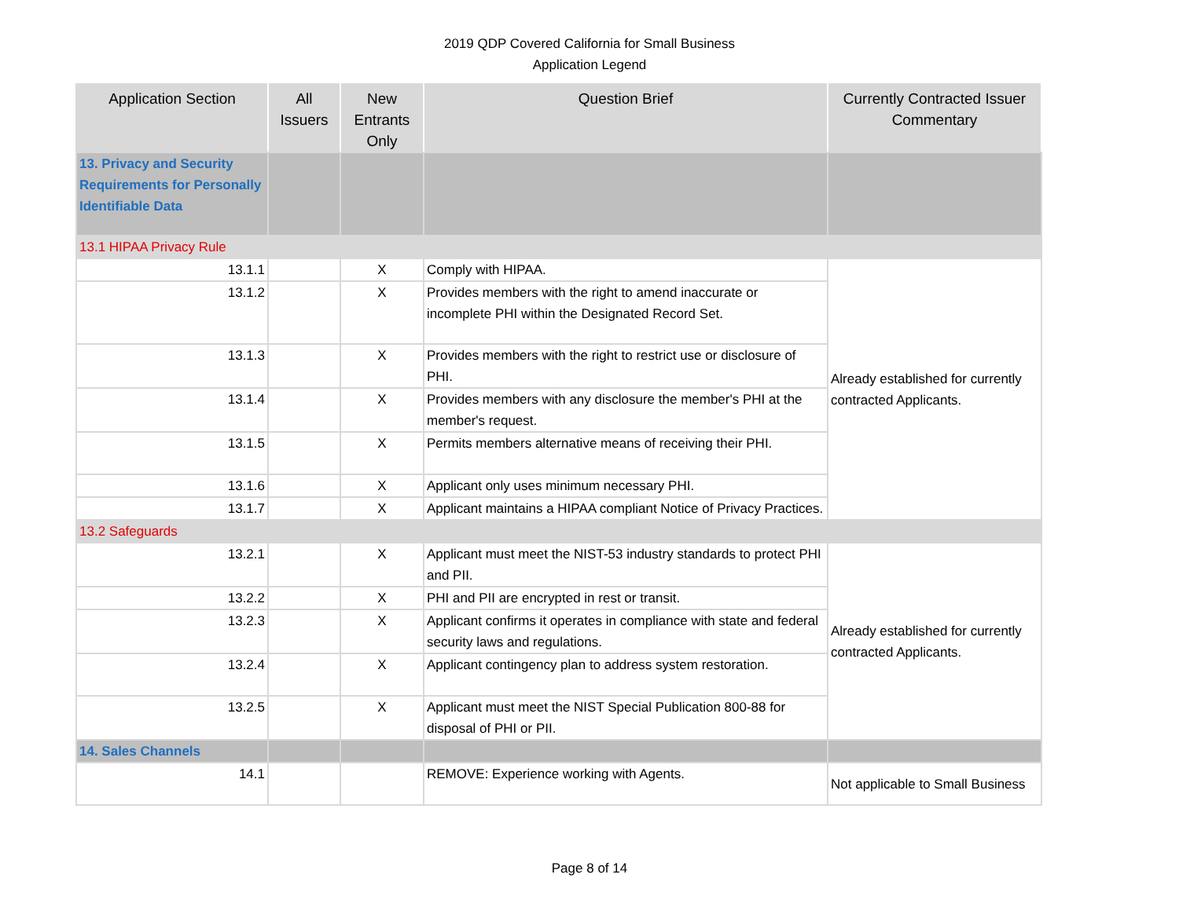2019 QDP Covered California for Small Business
Application Legend
| Application Section | All Issuers | New Entrants Only | Question Brief | Currently Contracted Issuer Commentary |
| --- | --- | --- | --- | --- |
| 13. Privacy and Security Requirements for Personally Identifiable Data | | | | |
| 13.1 HIPAA Privacy Rule | | | | |
| 13.1.1 | | X | Comply with HIPAA. | Already established for currently contracted Applicants. |
| 13.1.2 | | X | Provides members with the right to amend inaccurate or incomplete PHI within the Designated Record Set. | |
| 13.1.3 | | X | Provides members with the right to restrict use or disclosure of PHI. | |
| 13.1.4 | | X | Provides members with any disclosure the member's PHI at the member's request. | |
| 13.1.5 | | X | Permits members alternative means of receiving their PHI. | |
| 13.1.6 | | X | Applicant only uses minimum necessary PHI. | |
| 13.1.7 | | X | Applicant maintains a HIPAA compliant Notice of Privacy Practices. | |
| 13.2 Safeguards | | | | |
| 13.2.1 | | X | Applicant must meet the NIST-53 industry standards to protect PHI and PII. | Already established for currently contracted Applicants. |
| 13.2.2 | | X | PHI and PII are encrypted in rest or transit. | |
| 13.2.3 | | X | Applicant confirms it operates in compliance with state and federal security laws and regulations. | |
| 13.2.4 | | X | Applicant contingency plan to address system restoration. | |
| 13.2.5 | | X | Applicant must meet the NIST Special Publication 800-88 for disposal of PHI or PII. | |
| 14. Sales Channels | | | | |
| 14.1 | | | REMOVE: Experience working with Agents. | Not applicable to Small Business |
Page 8 of 14